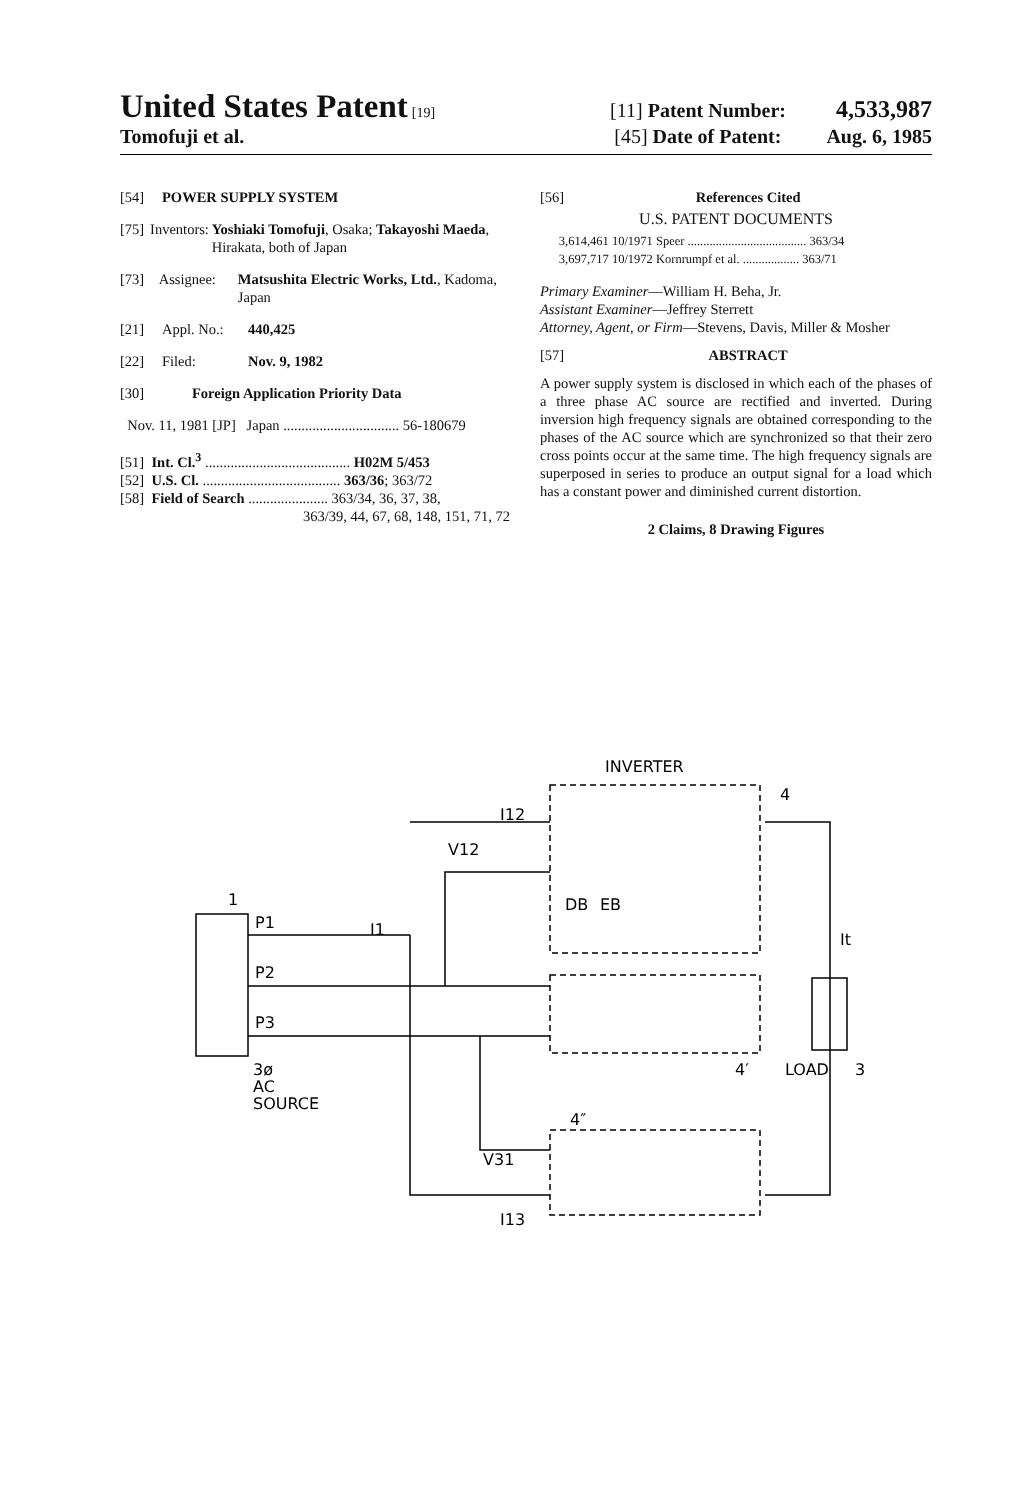United States Patent [19] [11] Patent Number: 4,533,987
Tomofuji et al. [45] Date of Patent: Aug. 6, 1985
[54] POWER SUPPLY SYSTEM
[75] Inventors: Yoshiaki Tomofuji, Osaka; Takayoshi Maeda, Hirakata, both of Japan
[73] Assignee: Matsushita Electric Works, Ltd., Kadoma, Japan
[21] Appl. No.: 440,425
[22] Filed: Nov. 9, 1982
[30] Foreign Application Priority Data
Nov. 11, 1981 [JP] Japan ................................ 56-180679
[51] Int. Cl.<sup>3</sup> ........................................ H02M 5/453
[52] U.S. Cl. ...................................... 363/36; 363/72
[58] Field of Search ...................... 363/34, 36, 37, 38,
363/39, 44, 67, 68, 148, 151, 71, 72
[56] References Cited
U.S. PATENT DOCUMENTS
3,614,461 10/1971 Speer ...................................... 363/34
3,697,717 10/1972 Kornrumpf et al. .................. 363/71
Primary Examiner—William H. Beha, Jr.
Assistant Examiner—Jeffrey Sterrett
Attorney, Agent, or Firm—Stevens, Davis, Miller & Mosher
[57] ABSTRACT
A power supply system is disclosed in which each of the phases of a three phase AC source are rectified and inverted. During inversion high frequency signals are obtained corresponding to the phases of the AC source which are synchronized so that their zero cross points occur at the same time. The high frequency signals are superposed in series to produce an output signal for a load which has a constant power and diminished current distortion.
2 Claims, 8 Drawing Figures
INVERTER
1
P1
P2
P3
3ø
AC
SOURCE
I12
I1
V12
V31
I13
DB
EB
4
It
LOAD
3
4′
4″